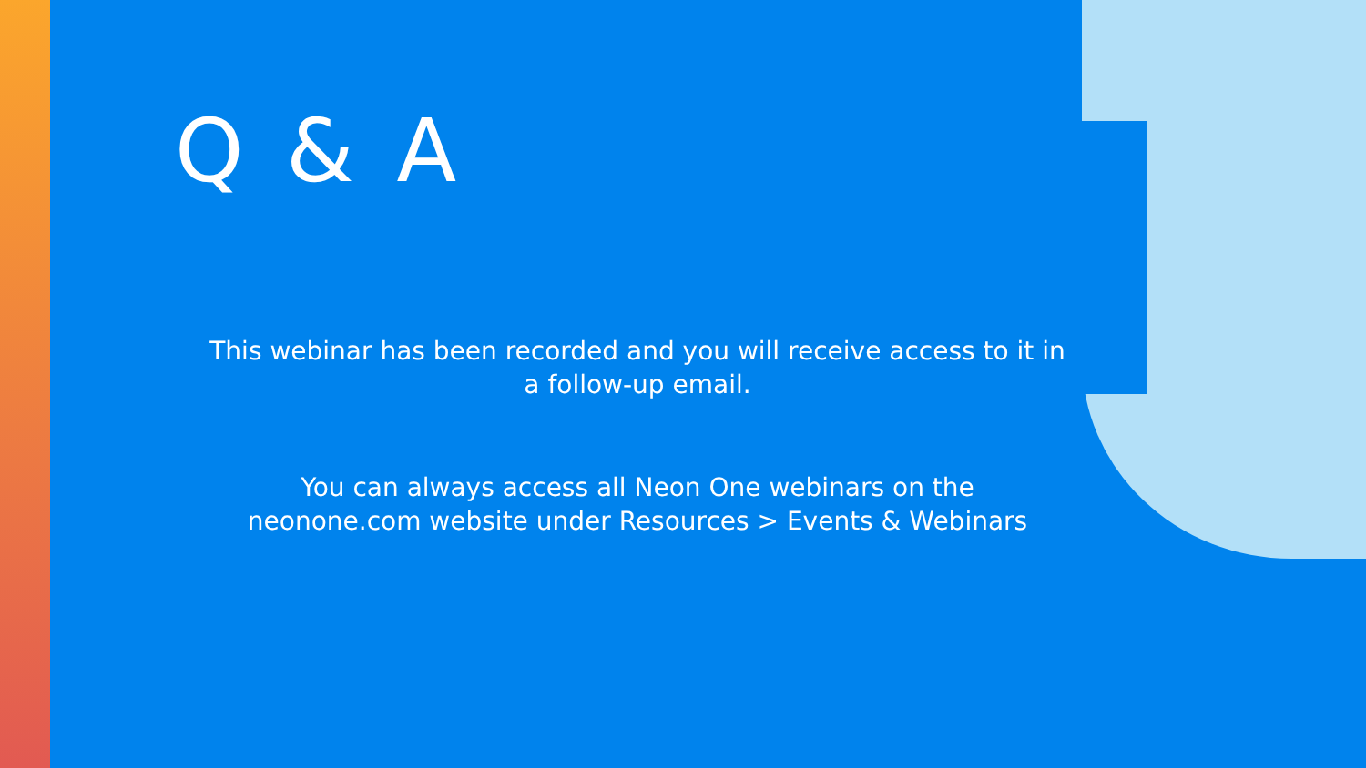Q & A
This webinar has been recorded and you will receive access to it in a follow-up email.
You can always access all Neon One webinars on the
neonone.com website under Resources > Events & Webinars